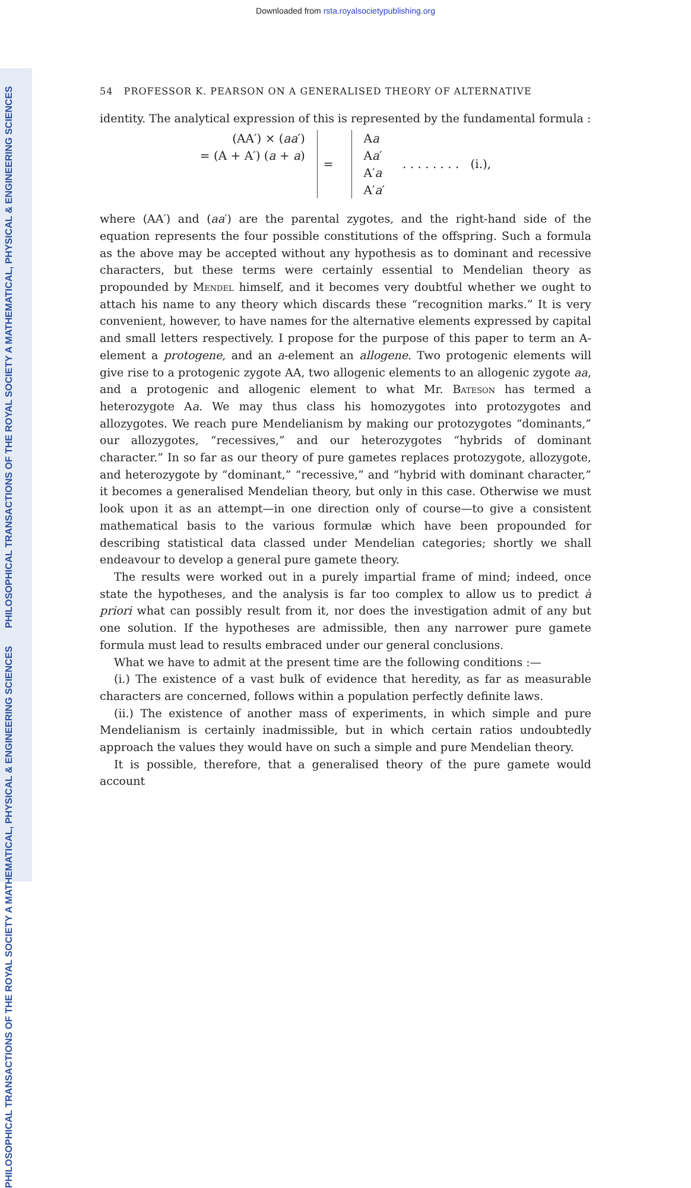Downloaded from rsta.royalsocietypublishing.org
PHILOSOPHICAL TRANSACTIONS OF THE ROYAL SOCIETY A MATHEMATICAL, PHYSICAL & ENGINEERING SCIENCES
PHILOSOPHICAL TRANSACTIONS OF THE ROYAL SOCIETY A MATHEMATICAL, PHYSICAL & ENGINEERING SCIENCES
54 PROFESSOR K. PEARSON ON A GENERALISED THEORY OF ALTERNATIVE
identity. The analytical expression of this is represented by the fundamental formula :
(AA′) × (aa′)
= (A + A′) (a + a)
=
Aa
Aa′
A′a
A′a′
. . . . . . . . (i.),
where (AA′) and (aa′) are the parental zygotes, and the right-hand side of the equation represents the four possible constitutions of the offspring. Such a formula as the above may be accepted without any hypothesis as to dominant and recessive characters, but these terms were certainly essential to Mendelian theory as propounded by Mendel himself, and it becomes very doubtful whether we ought to attach his name to any theory which discards these “recognition marks.” It is very convenient, however, to have names for the alternative elements expressed by capital and small letters respectively. I propose for the purpose of this paper to term an A-element a protogene, and an a-element an allogene. Two protogenic elements will give rise to a protogenic zygote AA, two allogenic elements to an allogenic zygote aa, and a protogenic and allogenic element to what Mr. Bateson has termed a heterozygote Aa. We may thus class his homozygotes into protozygotes and allozygotes. We reach pure Mendelianism by making our protozygotes “dominants,” our allozygotes, “recessives,” and our heterozygotes “hybrids of dominant character.” In so far as our theory of pure gametes replaces protozygote, allozygote, and heterozygote by “dominant,” “recessive,” and “hybrid with dominant character,” it becomes a generalised Mendelian theory, but only in this case. Otherwise we must look upon it as an attempt—in one direction only of course—to give a consistent mathematical basis to the various formulæ which have been propounded for describing statistical data classed under Mendelian categories; shortly we shall endeavour to develop a general pure gamete theory.
The results were worked out in a purely impartial frame of mind; indeed, once state the hypotheses, and the analysis is far too complex to allow us to predict à priori what can possibly result from it, nor does the investigation admit of any but one solution. If the hypotheses are admissible, then any narrower pure gamete formula must lead to results embraced under our general conclusions.
What we have to admit at the present time are the following conditions :—
(i.) The existence of a vast bulk of evidence that heredity, as far as measurable characters are concerned, follows within a population perfectly definite laws.
(ii.) The existence of another mass of experiments, in which simple and pure Mendelianism is certainly inadmissible, but in which certain ratios undoubtedly approach the values they would have on such a simple and pure Mendelian theory.
It is possible, therefore, that a generalised theory of the pure gamete would account